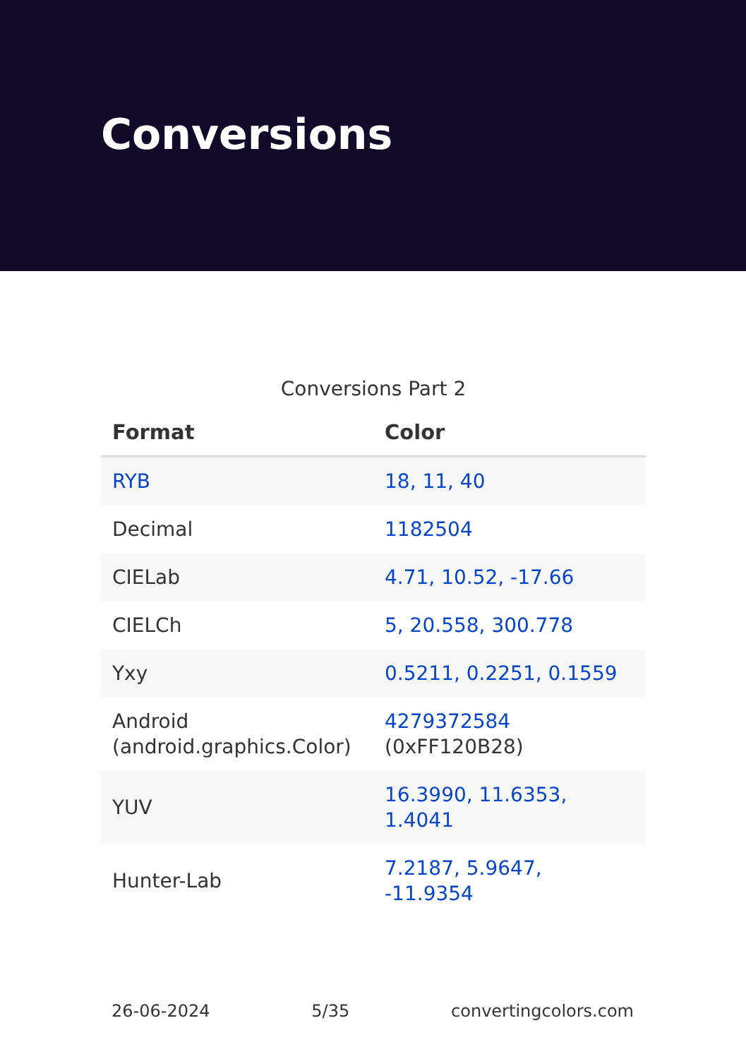Conversions
Conversions Part 2
| Format | Color |
| --- | --- |
| RYB | 18, 11, 40 |
| Decimal | 1182504 |
| CIELab | 4.71, 10.52, -17.66 |
| CIELCh | 5, 20.558, 300.778 |
| Yxy | 0.5211, 0.2251, 0.1559 |
| Android (android.graphics.Color) | 4279372584 (0xFF120B28) |
| YUV | 16.3990, 11.6353, 1.4041 |
| Hunter-Lab | 7.2187, 5.9647, -11.9354 |
26-06-2024 5/35 convertingcolors.com